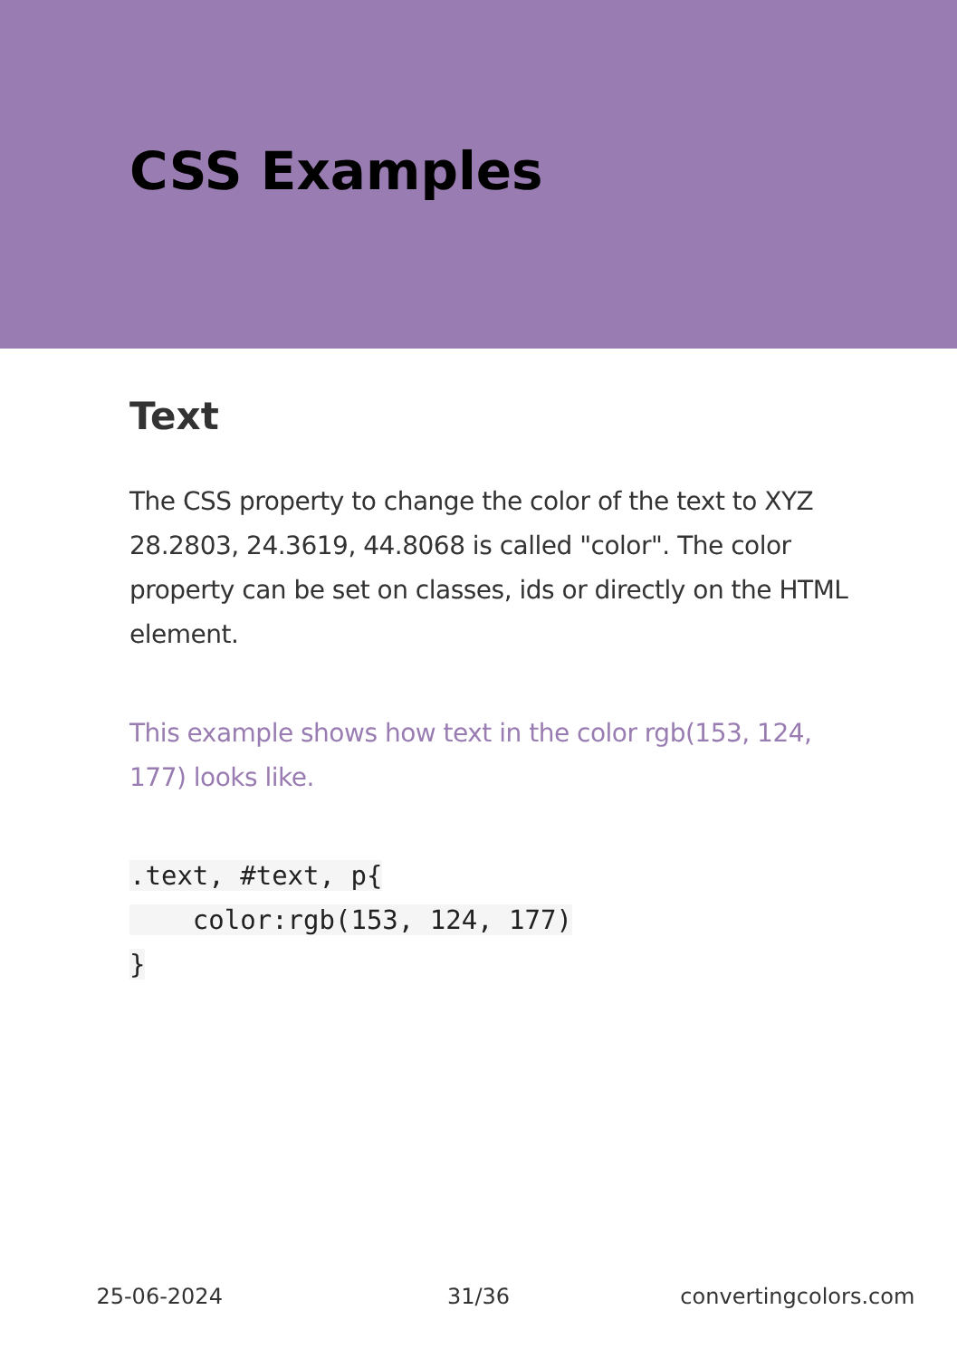CSS Examples
Text
The CSS property to change the color of the text to XYZ 28.2803, 24.3619, 44.8068 is called "color". The color property can be set on classes, ids or directly on the HTML element.
This example shows how text in the color rgb(153, 124, 177) looks like.
.text, #text, p{
    color:rgb(153, 124, 177)
}
25-06-2024 31/36 convertingcolors.com